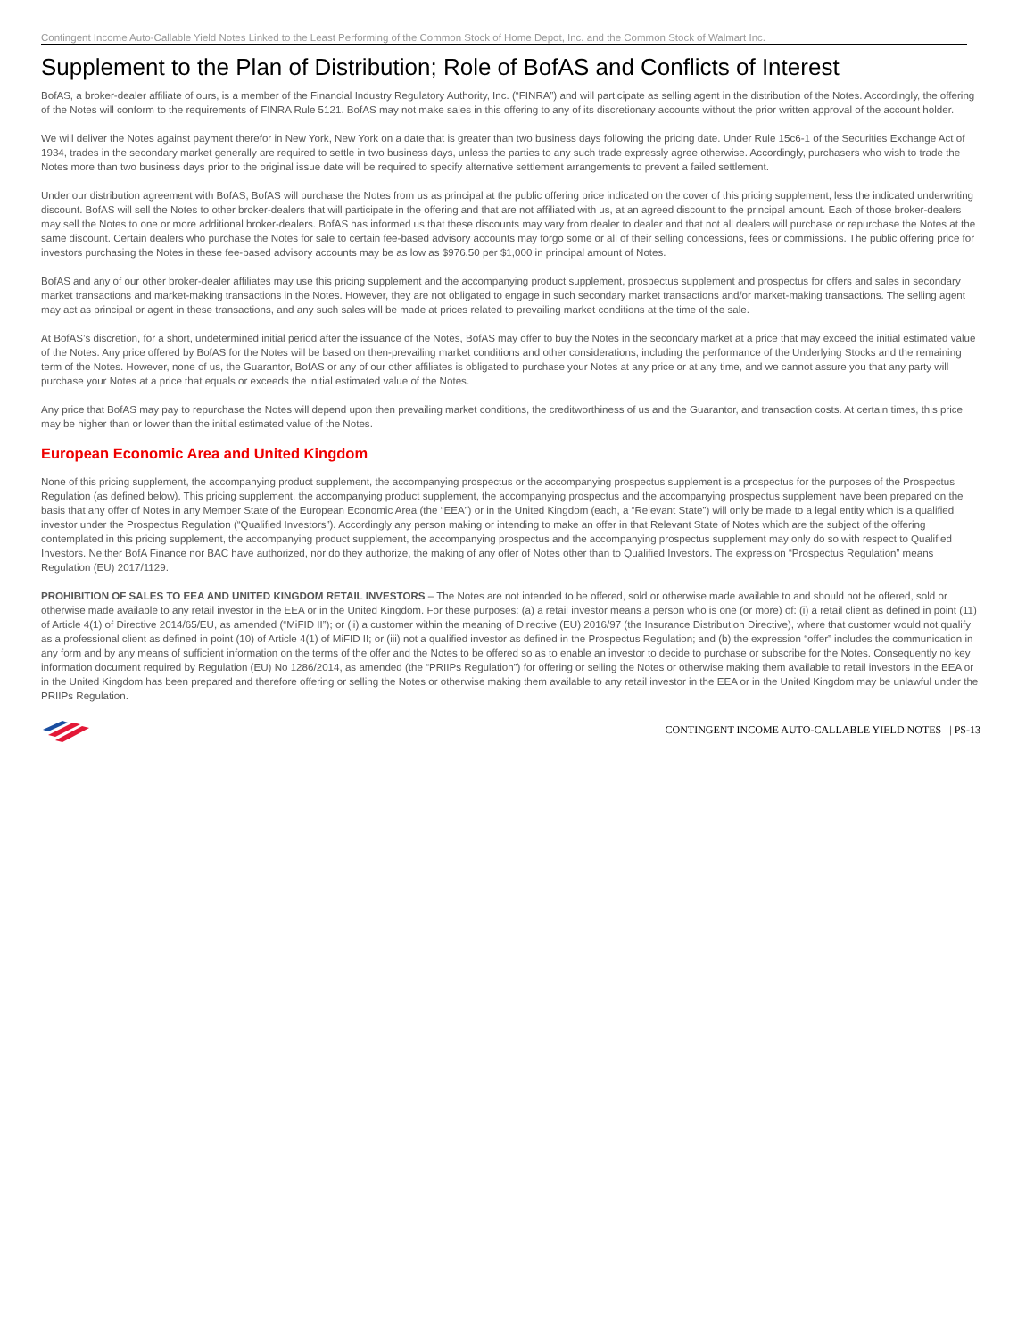Contingent Income Auto-Callable Yield Notes Linked to the Least Performing of the Common Stock of Home Depot, Inc. and the Common Stock of Walmart Inc.
Supplement to the Plan of Distribution; Role of BofAS and Conflicts of Interest
BofAS, a broker-dealer affiliate of ours, is a member of the Financial Industry Regulatory Authority, Inc. (“FINRA”) and will participate as selling agent in the distribution of the Notes. Accordingly, the offering of the Notes will conform to the requirements of FINRA Rule 5121. BofAS may not make sales in this offering to any of its discretionary accounts without the prior written approval of the account holder.
We will deliver the Notes against payment therefor in New York, New York on a date that is greater than two business days following the pricing date. Under Rule 15c6-1 of the Securities Exchange Act of 1934, trades in the secondary market generally are required to settle in two business days, unless the parties to any such trade expressly agree otherwise. Accordingly, purchasers who wish to trade the Notes more than two business days prior to the original issue date will be required to specify alternative settlement arrangements to prevent a failed settlement.
Under our distribution agreement with BofAS, BofAS will purchase the Notes from us as principal at the public offering price indicated on the cover of this pricing supplement, less the indicated underwriting discount. BofAS will sell the Notes to other broker-dealers that will participate in the offering and that are not affiliated with us, at an agreed discount to the principal amount. Each of those broker-dealers may sell the Notes to one or more additional broker-dealers. BofAS has informed us that these discounts may vary from dealer to dealer and that not all dealers will purchase or repurchase the Notes at the same discount. Certain dealers who purchase the Notes for sale to certain fee-based advisory accounts may forgo some or all of their selling concessions, fees or commissions. The public offering price for investors purchasing the Notes in these fee-based advisory accounts may be as low as $976.50 per $1,000 in principal amount of Notes.
BofAS and any of our other broker-dealer affiliates may use this pricing supplement and the accompanying product supplement, prospectus supplement and prospectus for offers and sales in secondary market transactions and market-making transactions in the Notes. However, they are not obligated to engage in such secondary market transactions and/or market-making transactions. The selling agent may act as principal or agent in these transactions, and any such sales will be made at prices related to prevailing market conditions at the time of the sale.
At BofAS’s discretion, for a short, undetermined initial period after the issuance of the Notes, BofAS may offer to buy the Notes in the secondary market at a price that may exceed the initial estimated value of the Notes. Any price offered by BofAS for the Notes will be based on then-prevailing market conditions and other considerations, including the performance of the Underlying Stocks and the remaining term of the Notes. However, none of us, the Guarantor, BofAS or any of our other affiliates is obligated to purchase your Notes at any price or at any time, and we cannot assure you that any party will purchase your Notes at a price that equals or exceeds the initial estimated value of the Notes.
Any price that BofAS may pay to repurchase the Notes will depend upon then prevailing market conditions, the creditworthiness of us and the Guarantor, and transaction costs. At certain times, this price may be higher than or lower than the initial estimated value of the Notes.
European Economic Area and United Kingdom
None of this pricing supplement, the accompanying product supplement, the accompanying prospectus or the accompanying prospectus supplement is a prospectus for the purposes of the Prospectus Regulation (as defined below). This pricing supplement, the accompanying product supplement, the accompanying prospectus and the accompanying prospectus supplement have been prepared on the basis that any offer of Notes in any Member State of the European Economic Area (the “EEA”) or in the United Kingdom (each, a “Relevant State”) will only be made to a legal entity which is a qualified investor under the Prospectus Regulation (“Qualified Investors”). Accordingly any person making or intending to make an offer in that Relevant State of Notes which are the subject of the offering contemplated in this pricing supplement, the accompanying product supplement, the accompanying prospectus and the accompanying prospectus supplement may only do so with respect to Qualified Investors. Neither BofA Finance nor BAC have authorized, nor do they authorize, the making of any offer of Notes other than to Qualified Investors. The expression “Prospectus Regulation” means Regulation (EU) 2017/1129.
PROHIBITION OF SALES TO EEA AND UNITED KINGDOM RETAIL INVESTORS – The Notes are not intended to be offered, sold or otherwise made available to and should not be offered, sold or otherwise made available to any retail investor in the EEA or in the United Kingdom. For these purposes: (a) a retail investor means a person who is one (or more) of: (i) a retail client as defined in point (11) of Article 4(1) of Directive 2014/65/EU, as amended (“MiFID II”); or (ii) a customer within the meaning of Directive (EU) 2016/97 (the Insurance Distribution Directive), where that customer would not qualify as a professional client as defined in point (10) of Article 4(1) of MiFID II; or (iii) not a qualified investor as defined in the Prospectus Regulation; and (b) the expression “offer” includes the communication in any form and by any means of sufficient information on the terms of the offer and the Notes to be offered so as to enable an investor to decide to purchase or subscribe for the Notes. Consequently no key information document required by Regulation (EU) No 1286/2014, as amended (the “PRIIPs Regulation”) for offering or selling the Notes or otherwise making them available to retail investors in the EEA or in the United Kingdom has been prepared and therefore offering or selling the Notes or otherwise making them available to any retail investor in the EEA or in the United Kingdom may be unlawful under the PRIIPs Regulation.
CONTINGENT INCOME AUTO-CALLABLE YIELD NOTES | PS-13